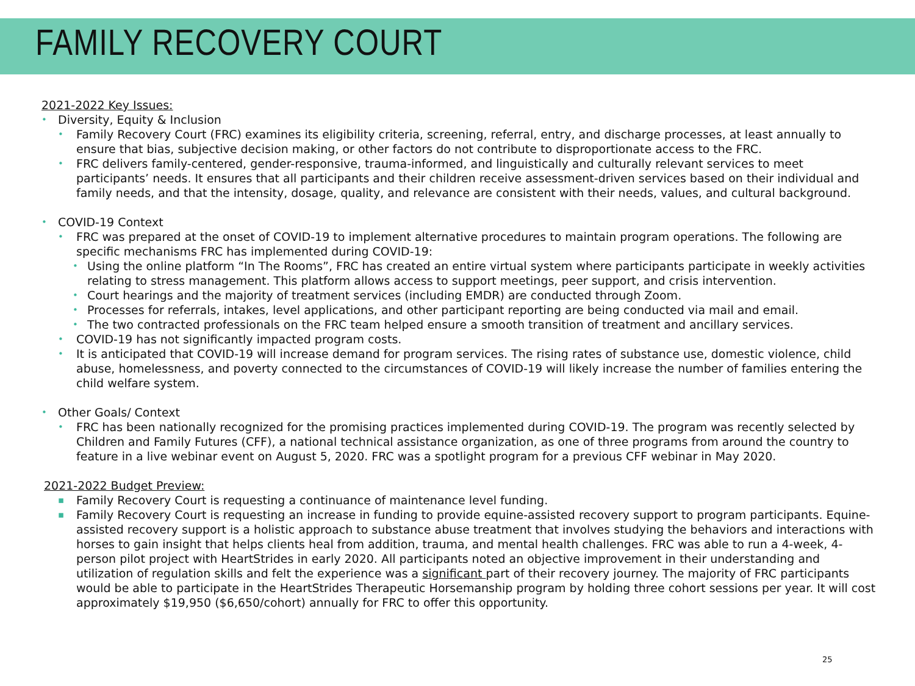FAMILY RECOVERY COURT
2021-2022 Key Issues:
• Diversity, Equity & Inclusion
• Family Recovery Court (FRC) examines its eligibility criteria, screening, referral, entry, and discharge processes, at least annually to ensure that bias, subjective decision making, or other factors do not contribute to disproportionate access to the FRC.
• FRC delivers family-centered, gender-responsive, trauma-informed, and linguistically and culturally relevant services to meet participants’ needs. It ensures that all participants and their children receive assessment-driven services based on their individual and family needs, and that the intensity, dosage, quality, and relevance are consistent with their needs, values, and cultural background.
• COVID-19 Context
• FRC was prepared at the onset of COVID-19 to implement alternative procedures to maintain program operations. The following are specific mechanisms FRC has implemented during COVID-19:
• Using the online platform “In The Rooms”, FRC has created an entire virtual system where participants participate in weekly activities relating to stress management. This platform allows access to support meetings, peer support, and crisis intervention.
• Court hearings and the majority of treatment services (including EMDR) are conducted through Zoom.
• Processes for referrals, intakes, level applications, and other participant reporting are being conducted via mail and email.
• The two contracted professionals on the FRC team helped ensure a smooth transition of treatment and ancillary services.
• COVID-19 has not significantly impacted program costs.
• It is anticipated that COVID-19 will increase demand for program services. The rising rates of substance use, domestic violence, child abuse, homelessness, and poverty connected to the circumstances of COVID-19 will likely increase the number of families entering the child welfare system.
• Other Goals/ Context
• FRC has been nationally recognized for the promising practices implemented during COVID-19. The program was recently selected by Children and Family Futures (CFF), a national technical assistance organization, as one of three programs from around the country to feature in a live webinar event on August 5, 2020. FRC was a spotlight program for a previous CFF webinar in May 2020.
2021-2022 Budget Preview:
▪ Family Recovery Court is requesting a continuance of maintenance level funding.
▪ Family Recovery Court is requesting an increase in funding to provide equine-assisted recovery support to program participants. Equine-assisted recovery support is a holistic approach to substance abuse treatment that involves studying the behaviors and interactions with horses to gain insight that helps clients heal from addition, trauma, and mental health challenges. FRC was able to run a 4-week, 4-person pilot project with HeartStrides in early 2020. All participants noted an objective improvement in their understanding and utilization of regulation skills and felt the experience was a significant part of their recovery journey. The majority of FRC participants would be able to participate in the HeartStrides Therapeutic Horsemanship program by holding three cohort sessions per year. It will cost approximately $19,950 ($6,650/cohort) annually for FRC to offer this opportunity.
25